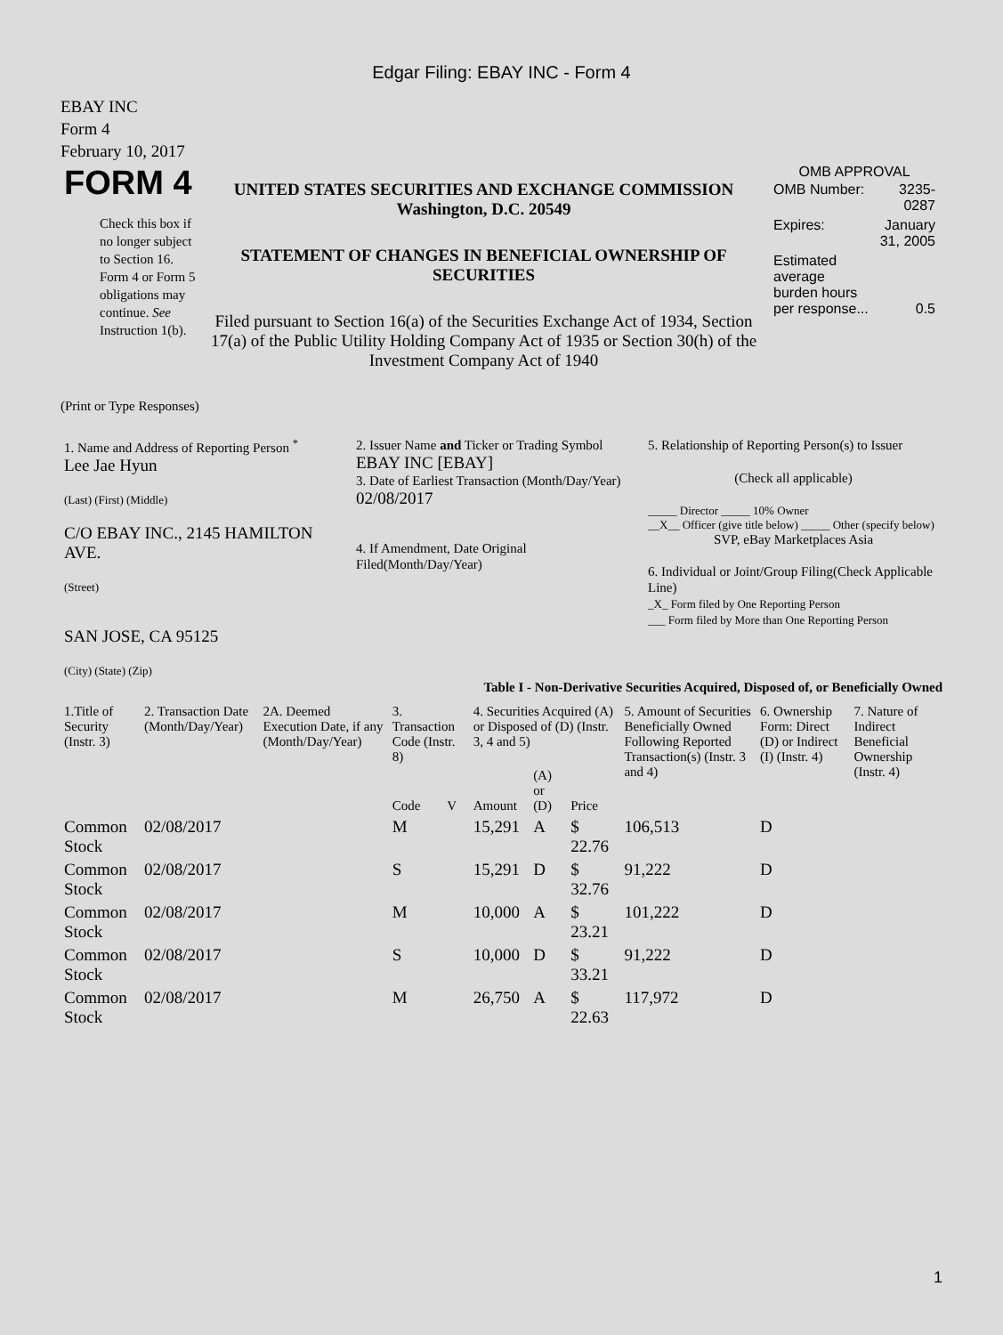Edgar Filing: EBAY INC - Form 4
EBAY INC
Form 4
February 10, 2017
| FORM 4 Check this box if no longer subject to Section 16. Form 4 or Form 5 obligations may continue. See Instruction 1(b). | UNITED STATES SECURITIES AND EXCHANGE COMMISSION Washington, D.C. 20549 STATEMENT OF CHANGES IN BENEFICIAL OWNERSHIP OF SECURITIES Filed pursuant to Section 16(a) of the Securities Exchange Act of 1934, Section 17(a) of the Public Utility Holding Company Act of 1935 or Section 30(h) of the Investment Company Act of 1940 | OMB APPROVAL / OMB Number: / 3235-0287 / / Expires: / January 31, 2005 / / Estimated average burden hours per response... / 0.5 / |
(Print or Type Responses)
| 1. Name and Address of Reporting Person <sup>*</sup> Lee Jae Hyun (Last) (First) (Middle) C/O EBAY INC., 2145 HAMILTON AVE. (Street) SAN JOSE, CA 95125 (City) (State) (Zip) | 2. Issuer Name and Ticker or Trading Symbol EBAY INC [EBAY] 3. Date of Earliest Transaction (Month/Day/Year) 02/08/2017 4. If Amendment, Date Original Filed(Month/Day/Year) | 5. Relationship of Reporting Person(s) to Issuer (Check all applicable) _____ Director _____ 10% Owner __X__ Officer (give title below) _____ Other (specify below) SVP, eBay Marketplaces Asia 6. Individual or Joint/Group Filing(Check Applicable Line) _X_ Form filed by One Reporting Person ___ Form filed by More than One Reporting Person |
Table I - Non-Derivative Securities Acquired, Disposed of, or Beneficially Owned
| 1.Title of Security (Instr. 3) | 2. Transaction Date (Month/Day/Year) | 2A. Deemed Execution Date, if any (Month/Day/Year) | 3. Transaction Code (Instr. 8) | | 4. Securities Acquired (A) or Disposed of (D) (Instr. 3, 4 and 5) | | | 5. Amount of Securities Beneficially Owned Following Reported Transaction(s) (Instr. 3 and 4) | 6. Ownership Form: Direct (D) or Indirect (I) (Instr. 4) | 7. Nature of Indirect Beneficial Ownership (Instr. 4) |
| --- | --- | --- | --- | --- | --- | --- | --- | --- | --- | --- |
| | | | Code | V | Amount | (A) or (D) | Price | | | |
| Common Stock | 02/08/2017 | | M | | 15,291 | A | $ 22.76 | 106,513 | D | |
| Common Stock | 02/08/2017 | | S | | 15,291 | D | $ 32.76 | 91,222 | D | |
| Common Stock | 02/08/2017 | | M | | 10,000 | A | $ 23.21 | 101,222 | D | |
| Common Stock | 02/08/2017 | | S | | 10,000 | D | $ 33.21 | 91,222 | D | |
| Common Stock | 02/08/2017 | | M | | 26,750 | A | $ 22.63 | 117,972 | D | |
1